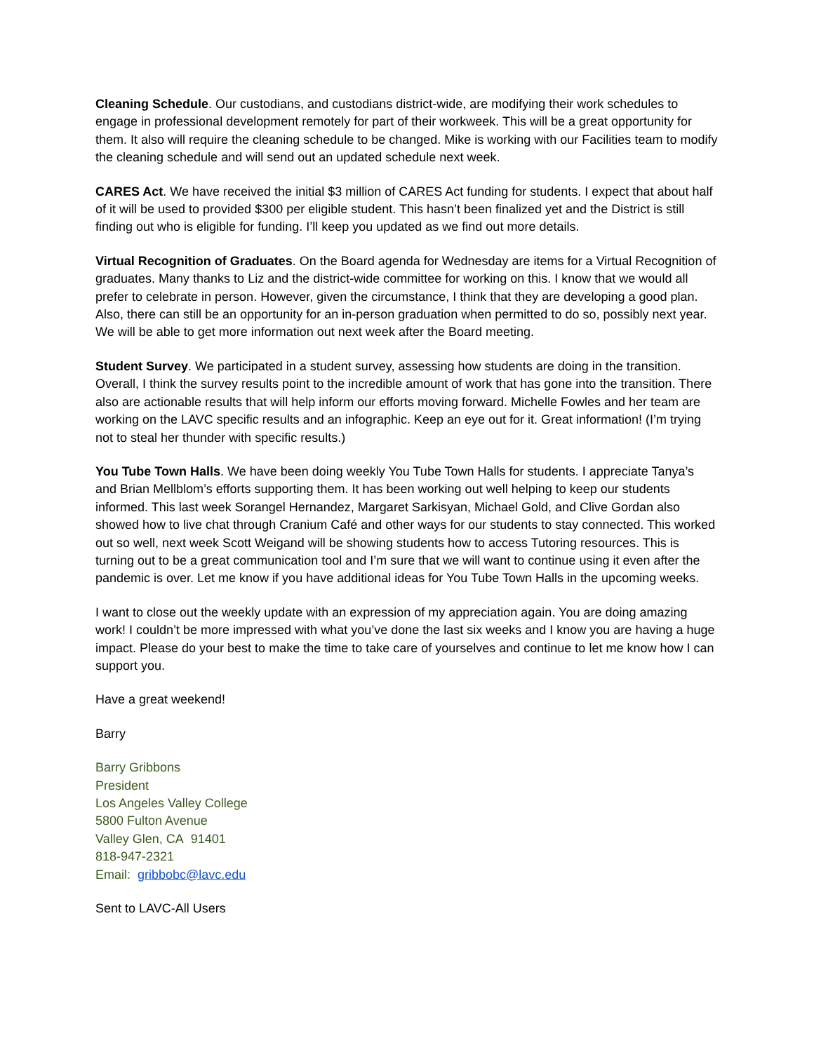Cleaning Schedule. Our custodians, and custodians district-wide, are modifying their work schedules to engage in professional development remotely for part of their workweek. This will be a great opportunity for them. It also will require the cleaning schedule to be changed. Mike is working with our Facilities team to modify the cleaning schedule and will send out an updated schedule next week.
CARES Act. We have received the initial $3 million of CARES Act funding for students. I expect that about half of it will be used to provided $300 per eligible student. This hasn’t been finalized yet and the District is still finding out who is eligible for funding. I’ll keep you updated as we find out more details.
Virtual Recognition of Graduates. On the Board agenda for Wednesday are items for a Virtual Recognition of graduates. Many thanks to Liz and the district-wide committee for working on this. I know that we would all prefer to celebrate in person. However, given the circumstance, I think that they are developing a good plan. Also, there can still be an opportunity for an in-person graduation when permitted to do so, possibly next year. We will be able to get more information out next week after the Board meeting.
Student Survey. We participated in a student survey, assessing how students are doing in the transition. Overall, I think the survey results point to the incredible amount of work that has gone into the transition. There also are actionable results that will help inform our efforts moving forward. Michelle Fowles and her team are working on the LAVC specific results and an infographic. Keep an eye out for it. Great information! (I’m trying not to steal her thunder with specific results.)
You Tube Town Halls. We have been doing weekly You Tube Town Halls for students. I appreciate Tanya’s and Brian Mellblom’s efforts supporting them. It has been working out well helping to keep our students informed. This last week Sorangel Hernandez, Margaret Sarkisyan, Michael Gold, and Clive Gordan also showed how to live chat through Cranium Café and other ways for our students to stay connected. This worked out so well, next week Scott Weigand will be showing students how to access Tutoring resources. This is turning out to be a great communication tool and I’m sure that we will want to continue using it even after the pandemic is over. Let me know if you have additional ideas for You Tube Town Halls in the upcoming weeks.
I want to close out the weekly update with an expression of my appreciation again. You are doing amazing work! I couldn’t be more impressed with what you’ve done the last six weeks and I know you are having a huge impact. Please do your best to make the time to take care of yourselves and continue to let me know how I can support you.
Have a great weekend!
Barry
Barry Gribbons
President
Los Angeles Valley College
5800 Fulton Avenue
Valley Glen, CA 91401
818-947-2321
Email: gribbobc@lavc.edu
Sent to LAVC-All Users